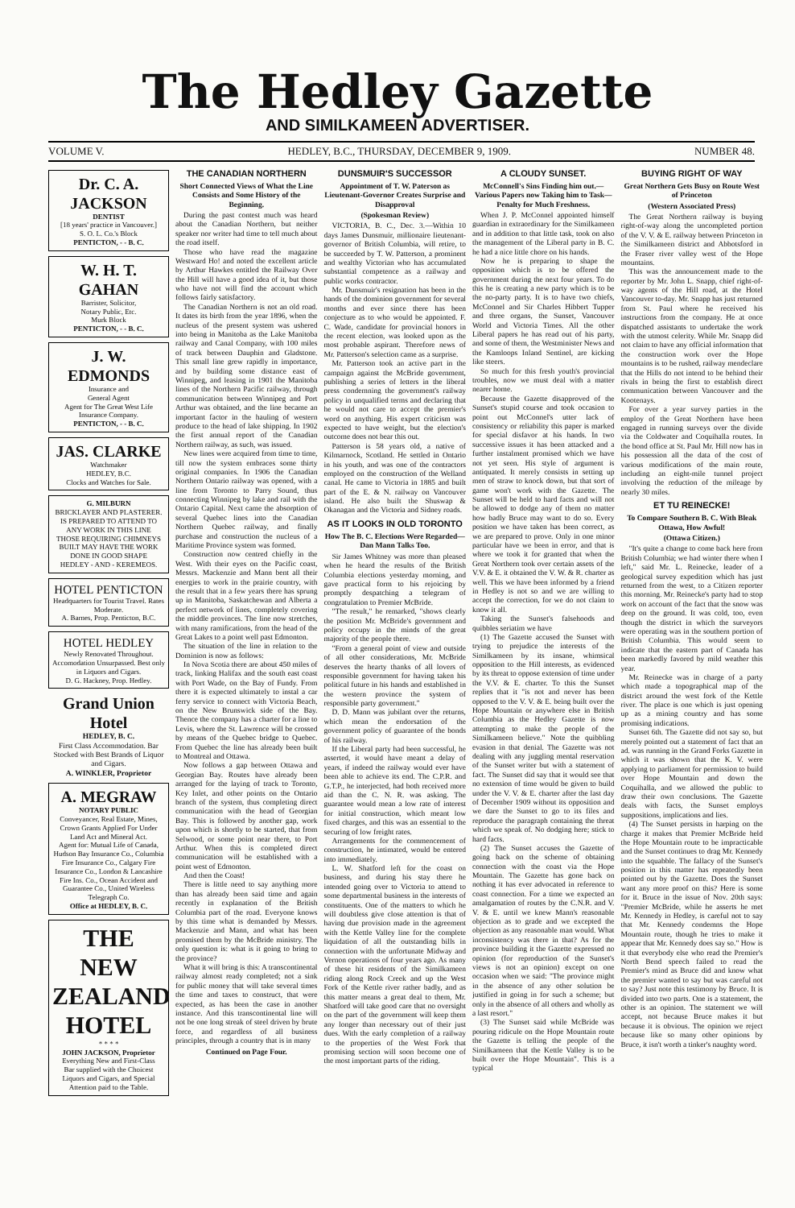The Hedley Gazette
AND SIMILKAMEEN ADVERTISER.
VOLUME V. HEDLEY, B.C., THURSDAY, DECEMBER 9, 1909. NUMBER 48.
Dr. C. A. JACKSON
DENTIST
[18 years' practice in Vancouver.]
S. O. L. Co.'s Block
PENTICTON, - - B. C.
W. H. T. GAHAN
Barrister, Solicitor,
Notary Public, Etc.
Murk Block
PENTICTON, - - B. C.
J. W. EDMONDS
Insurance and
General Agent
Agent for The Great West Life Insurance Company.
PENTICTON, - - B. C.
JAS. CLARKE
Watchmaker
HEDLEY, B.C.
Clocks and Watches for Sale.
G. MILBURN
BRICKLAYER AND PLASTERER.
IS PREPARED TO ATTEND TO ANY WORK IN THIS LINE
THOSE REQUIRING CHIMNEYS BUILT MAY HAVE THE WORK DONE IN GOOD SHAPE
HEDLEY - AND - KEREMEOS.
HOTEL PENTICTON
Headquarters for Tourist Travel. Rates Moderate.
A. Barnes, Prop. Penticton, B.C.
HOTEL HEDLEY
Newly Renovated Throughout.
Accomodation Unsurpassed. Best only in Liquors and Cigars.
D. G. Hackney, Prop. Hedley.
Grand Union Hotel
HEDLEY, B. C.
First Class Accommodation. Bar Stocked with Best Brands of Liquor and Cigars.
A. WINKLER, Proprietor
A. MEGRAW
NOTARY PUBLIC
Conveyancer, Real Estate, Mines, Crown Grants Applied For Under Land Act and Mineral Act.
Agent for: Mutual Life of Canada, Hudson Bay Insurance Co., Columbia Fire Insurance Co., Calgary Fire Insurance Co., London & Lancashire Fire Ins. Co., Ocean Accident and Guarantee Co., United Wireless Telegraph Co.
Office at HEDLEY, B. C.
THE
NEW
ZEALAND
HOTEL
* * * *
JOHN JACKSON, Proprietor
Everything New and First-Class
Bar supplied with the Choicest Liquors and Cigars, and Special Attention paid to the Table.
THE CANADIAN NORTHERN
Short Connected Views of What the Line Consists and Some History of the Beginning.
During the past contest much was heard about the Canadian Northern, but neither speaker nor writer had time to tell much about the road itself.
Those who have read the magazine Westward Ho! and noted the excellent article by Arthur Hawkes entitled the Railway Over the Hill will have a good idea of it, but those who have not will find the account which follows fairly satisfactory.
The Canadian Northern is not an old road. It dates its birth from the year 1896, when the nucleus of the present system was ushered into being in Manitoba as the Lake Manitoba railway and Canal Company, with 100 miles of track between Dauphin and Gladstone. This small line grew rapidly in importance, and by building some distance east of Winnipeg, and leasing in 1901 the Manitoba lines of the Northern Pacific railway, through communication between Winnipeg and Port Arthur was obtained, and the line became an important factor in the hauling of western produce to the head of lake shipping. In 1902 the first annual report of the Canadian Northern railway, as such, was issued.
New lines were acquired from time to time, till now the system embraces some thirty original companies. In 1906 the Canadian Northern Ontario railway was opened, with a line from Toronto to Parry Sound, thus connecting Winnipeg by lake and rail with the Ontario Capital. Next came the absorption of several Quebec lines into the Canadian Northern Quebec railway, and finally purchase and construction the nucleus of a Maritime Province system was formed.
Construction now centred chiefly in the West. With their eyes on the Pacific coast, Messrs. Mackenzie and Mann bent all their energies to work in the prairie country, with the result that in a few years there has sprung up in Manitoba, Saskatchewan and Alberta a perfect network of lines, completely covering the middle provinces. The line now stretches, with many ramifications, from the head of the Great Lakes to a point well past Edmonton.
The situation of the line in relation to the Dominion is now as follows:
In Nova Scotia there are about 450 miles of track, linking Halifax and the south east coast with Port Wade, on the Bay of Fundy. From there it is expected ultimately to instal a car ferry service to connect with Victoria Beach, on the New Brunswick side of the Bay. Thence the company has a charter for a line to Levis, where the St. Lawrence will be crossed by means of the Quebec bridge to Quebec. From Quebec the line has already been built to Montreal and Ottawa.
Now follows a gap between Ottawa and Georgian Bay. Routes have already been arranged for the laying of track to Toronto, Key Inlet, and other points on the Ontario branch of the system, thus completing direct communication with the head of Georgian Bay. This is followed by another gap, work upon which is shortly to be started, that from Selwood, or some point near there, to Port Arthur. When this is completed direct communication will be established with a point west of Edmonton.
And then the Coast!
There is little need to say anything more than has already been said time and again recently in explanation of the British Columbia part of the road. Everyone knows by this time what is demanded by Messrs. Mackenzie and Mann, and what has been promised them by the McBride ministry. The only question is: what is it going to bring to the province?
What it will bring is this: A transcontinental railway almost ready completed; not a sink for public money that will take several times the time and taxes to construct, that were expected, as has been the case in another instance. And this transcontinental line will not be one long streak of steel driven by brute force, and regardless of all business principles, through a country that is in many
Continued on Page Four.
DUNSMUIR'S SUCCESSOR
Appointment of T. W. Paterson as Lieutenant-Governor Creates Surprise and Disapproval
(Spokesman Review)
VICTORIA, B. C., Dec. 3.—Within 10 days James Dunsmuir, millionaire lieutenant-governor of British Columbia, will retire, to be succeeded by T. W. Patterson, a prominent and wealthy Victorian who has accumulated substantial competence as a railway and public works contractor.
Mr. Dunsmuir's resignation has been in the hands of the dominion government for several months and ever since there has been conjecture as to who would be appointed. F. C. Wade, candidate for provincial honors in the recent election, was looked upon as the most probable aspirant. Therefore news of Mr. Patterson's selection came as a surprise.
Mr. Patterson took an active part in the campaign against the McBride government, publishing a series of letters in the liberal press condemning the government's railway policy in unqualified terms and declaring that he would not care to accept the premier's word on anything. His expert criticism was expected to have weight, but the election's outcome does not bear this out.
Patterson is 58 years old, a native of Kilmarnock, Scotland. He settled in Ontario in his youth, and was one of the contractors employed on the construction of the Welland canal. He came to Victoria in 1885 and built part of the E. & N. railway on Vancouver island. He also built the Shuswap & Okanagan and the Victoria and Sidney roads.
AS IT LOOKS IN OLD TORONTO
How The B. C. Elections Were Regarded—Dan Mann Talks Too.
Sir James Whitney was more than pleased when he heard the results of the British Columbia elections yesterday morning, and gave practical form to his rejoicing by promptly despatching a telegram of congratulation to Premier McBride.
"The result," he remarked, "shows clearly the position Mr. McBride's government and policy occupy in the minds of the great majority of the people there.
"From a general point of view and outside of all other considerations, Mr. McBride deserves the hearty thanks of all lovers of responsible government for having taken his political future in his hands and established in the western province the system of responsible party government."
D. D. Mann was jubilant over the returns, which mean the endorsation of the government policy of guarantee of the bonds of his railway.
If the Liberal party had been successful, he asserted, it would have meant a delay of years, if indeed the railway would ever have been able to achieve its end. The C.P.R. and G.T.P., he interjected, had both received more aid than the C. N. R. was asking. The guarantee would mean a low rate of interest for initial construction, which meant low fixed charges, and this was an essential to the securing of low freight rates.
Arrangements for the commencement of construction, he intimated, would be entered into immediately.
L. W. Shatford left for the coast on business, and during his stay there he intended going over to Victoria to attend to some departmental business in the interests of constituents. One of the matters to which he will doubtless give close attention is that of having due provision made in the agreement with the Kettle Valley line for the complete liquidation of all the outstanding bills in connection with the unfortunate Midway and Vernon operations of four years ago. As many of these hit residents of the Similkameen riding along Rock Creek and up the West Fork of the Kettle river rather badly, and as this matter means a great deal to them, Mr. Shatford will take good care that no oversight on the part of the government will keep them any longer than necessary out of their just dues. With the early completion of a railway to the properties of the West Fork that promising section will soon become one of the most important parts of the riding.
A CLOUDY SUNSET.
McConnell's Sins Finding him out.—Various Papers now Taking him to Task—Penalty for Much Freshness.
When J. P. McConnel appointed himself guardian in extraordinary for the Similkameen and in addition to that little task, took on also the management of the Liberal party in B. C. he had a nice little chore on his hands.
Now he is preparing to shape the opposition which is to be offered the government during the next four years. To do this he is creating a new party which is to be the no-party party. It is to have two chiefs, McConnel and Sir Charles Hibbert Tupper and three organs, the Sunset, Vancouver World and Victoria Times. All the other Liberal papers he has read out of his party, and some of them, the Westminister News and the Kamloops Inland Sentinel, are kicking like steers.
So much for this fresh youth's provincial troubles, now we must deal with a matter nearer home.
Because the Gazette disapproved of the Sunset's stupid course and took occasion to point out McConnel's utter lack of consistency or reliability this paper is marked for special disfavor at his hands. In two successive issues it has been attacked and a further instalment promised which we have not yet seen. His style of argument is antiquated. It merely consists in setting up men of straw to knock down, but that sort of game won't work with the Gazette. The Sunset will be held to hard facts and will not be allowed to dodge any of them no matter how badly Bruce may want to do so. Every position we have taken has been correct, as we are prepared to prove. Only in one minor particular have we been in error, and that is where we took it for granted that when the Great Northern took over certain assets of the V.V. & E. it obtained the V. W. & R. charter as well. This we have been informed by a friend in Hedley is not so and we are willing to accept the correction, for we do not claim to know it all.
Taking the Sunset's falsehoods and quibbles seriatim we have
(1) The Gazette accused the Sunset with trying to prejudice the interests of the Similkameen by its insane, whimsical opposition to the Hill interests, as evidenced by its threat to oppose extension of time under the V.V. & E. charter. To this the Sunset replies that it "is not and never has been opposed to the V. V. & E. being built over the Hope Mountain or anywhere else in British Columbia as the Hedley Gazette is now attempting to make the people of the Similkameen believe." Note the quibbling evasion in that denial. The Gazette was not dealing with any juggling mental reservation of the Sunset writer but with a statement of fact. The Sunset did say that it would see that no extension of time would be given to build under the V. V. & E. charter after the last day of December 1909 without its opposition and we dare the Sunset to go to its files and reproduce the paragraph containing the threat which we speak of. No dodging here; stick to hard facts.
(2) The Sunset accuses the Gazette of going back on the scheme of obtaining connection with the coast via the Hope Mountain. The Gazette has gone back on nothing it has ever advocated in reference to coast connection. For a time we expected an amalgamation of routes by the C.N.R. and V. V. & E. until we knew Mann's reasonable objection as to grade and we excepted the objection as any reasonable man would. What inconsistency was there in that? As for the province building it the Gazette expressed no opinion (for reproduction of the Sunset's views is not an opinion) except on one occasion when we said: "The province might in the absence of any other solution be justified in going in for such a scheme; but only in the absence of all others and wholly as a last resort."
(3) The Sunset said while McBride was pouring ridicule on the Hope Mountain route the Gazette is telling the people of the Similkameen that the Kettle Valley is to be built over the Hope Mountain". This is a typical
BUYING RIGHT OF WAY
Great Northern Gets Busy on Route West of Princeton
(Western Associated Press)
The Great Northern railway is buying right-of-way along the uncompleted portion of the V. V. & E. railway between Princeton in the Similkameen district and Abbotsford in the Fraser river valley west of the Hope mountains.
This was the announcement made to the reporter by Mr. John L. Snapp, chief right-of-way agents of the Hill road, at the Hotel Vancouver to-day. Mr. Snapp has just returned from St. Paul where he received his instructions from the company. He at once dispatched assistants to undertake the work with the utmost celerity. While Mr. Snapp did not claim to have any official information that the construction work over the Hope mountains is to be rushed, railway mendeclare that the Hills do not intend to be behind their rivals in being the first to establish direct communication between Vancouver and the Kootenays.
For over a year survey parties in the employ of the Great Northern have been engaged in running surveys over the divide via the Coldwater and Coquihalla routes. In the bond office at St. Paul Mr. Hill now has in his possession all the data of the cost of various modifications of the main route, including an eight-mile tunnel project involving the reduction of the mileage by nearly 30 miles.
ET TU REINECKE!
To Compare Southern B. C. With Bleak Ottawa, How Awful!
(Ottawa Citizen.)
"It's quite a change to come back here from British Columbia; we had winter there when I left," said Mr. L. Reinecke, leader of a geological survey expedition which has just returned from the west, to a Citizen reporter this morning. Mr. Reinecke's party had to stop work on account of the fact that the snow was deep on the ground. It was cold, too, even though the district in which the surveyors were operating was in the southern portion of British Columbia. This would seem to indicate that the eastern part of Canada has been markedly favored by mild weather this year.
Mr. Reinecke was in charge of a party which made a topographical map of the district around the west fork of the Kettle river. The place is one which is just opening up as a mining country and has some promising indications.
Sunset 6th. The Gazette did not say so, but merely pointed out a statement of fact that an ad. was running in the Grand Forks Gazette in which it was shown that the K. V. were applying to parliament for permission to build over Hope Mountain and down the Coquihalla, and we allowed the public to draw their own conclusions. The Gazette deals with facts, the Sunset employs suppositions, implications and lies.
(4) The Sunset persists in harping on the charge it makes that Premier McBride held the Hope Mountain route to be impracticable and the Sunset continues to drag Mr. Kennedy into the squabble. The fallacy of the Sunset's position in this matter has repeatedly been pointed out by the Gazette. Does the Sunset want any more proof on this? Here is some for it. Bruce in the issue of Nov. 20th says: "Premier McBride, while he asserts he met Mr. Kennedy in Hedley, is careful not to say that Mr. Kennedy condemns the Hope Mountain route, though he tries to make it appear that Mr. Kennedy does say so." How is it that everybody else who read the Premier's North Bend speech failed to read the Premier's mind as Bruce did and know what the premier wanted to say but was careful not to say? Just note this testimony by Bruce. It is divided into two parts. One is a statement, the other is an opinion. The statement we will accept, not because Bruce makes it but because it is obvious. The opinion we reject because like so many other opinions by Bruce, it isn't worth a tinker's naughty word.